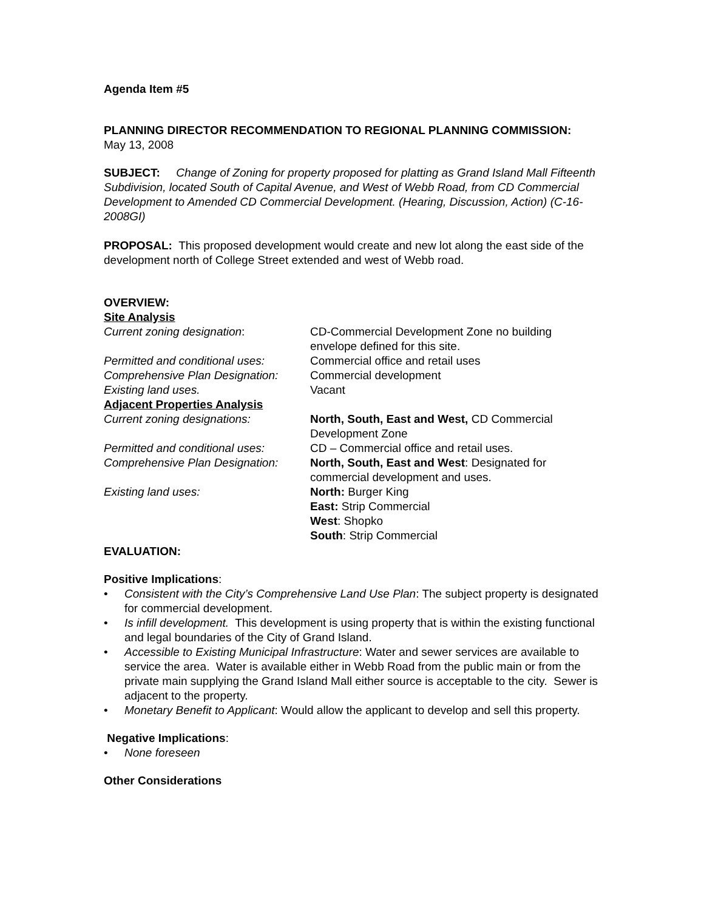Agenda Item #5
PLANNING DIRECTOR RECOMMENDATION TO REGIONAL PLANNING COMMISSION:
May 13, 2008
SUBJECT: Change of Zoning for property proposed for platting as Grand Island Mall Fifteenth Subdivision, located South of Capital Avenue, and West of Webb Road, from CD Commercial Development to Amended CD Commercial Development. (Hearing, Discussion, Action) (C-16-2008GI)
PROPOSAL: This proposed development would create and new lot along the east side of the development north of College Street extended and west of Webb road.
OVERVIEW:
Site Analysis
Current zoning designation: CD-Commercial Development Zone no building envelope defined for this site.
Permitted and conditional uses:
Commercial office and retail uses
Comprehensive Plan Designation:
Commercial development
Existing land uses. Vacant
Adjacent Properties Analysis
Current zoning designations: North, South, East and West, CD Commercial Development Zone
Permitted and conditional uses:
CD – Commercial office and retail uses.
Comprehensive Plan Designation:
North, South, East and West: Designated for commercial development and uses.
Existing land uses: North: Burger King
East: Strip Commercial
West: Shopko
South: Strip Commercial
EVALUATION:
Positive Implications:
• Consistent with the City’s Comprehensive Land Use Plan: The subject property is designated for commercial development.
• Is infill development. This development is using property that is within the existing functional and legal boundaries of the City of Grand Island.
• Accessible to Existing Municipal Infrastructure: Water and sewer services are available to service the area. Water is available either in Webb Road from the public main or from the private main supplying the Grand Island Mall either source is acceptable to the city. Sewer is adjacent to the property.
• Monetary Benefit to Applicant: Would allow the applicant to develop and sell this property.
Negative Implications:
• None foreseen
Other Considerations